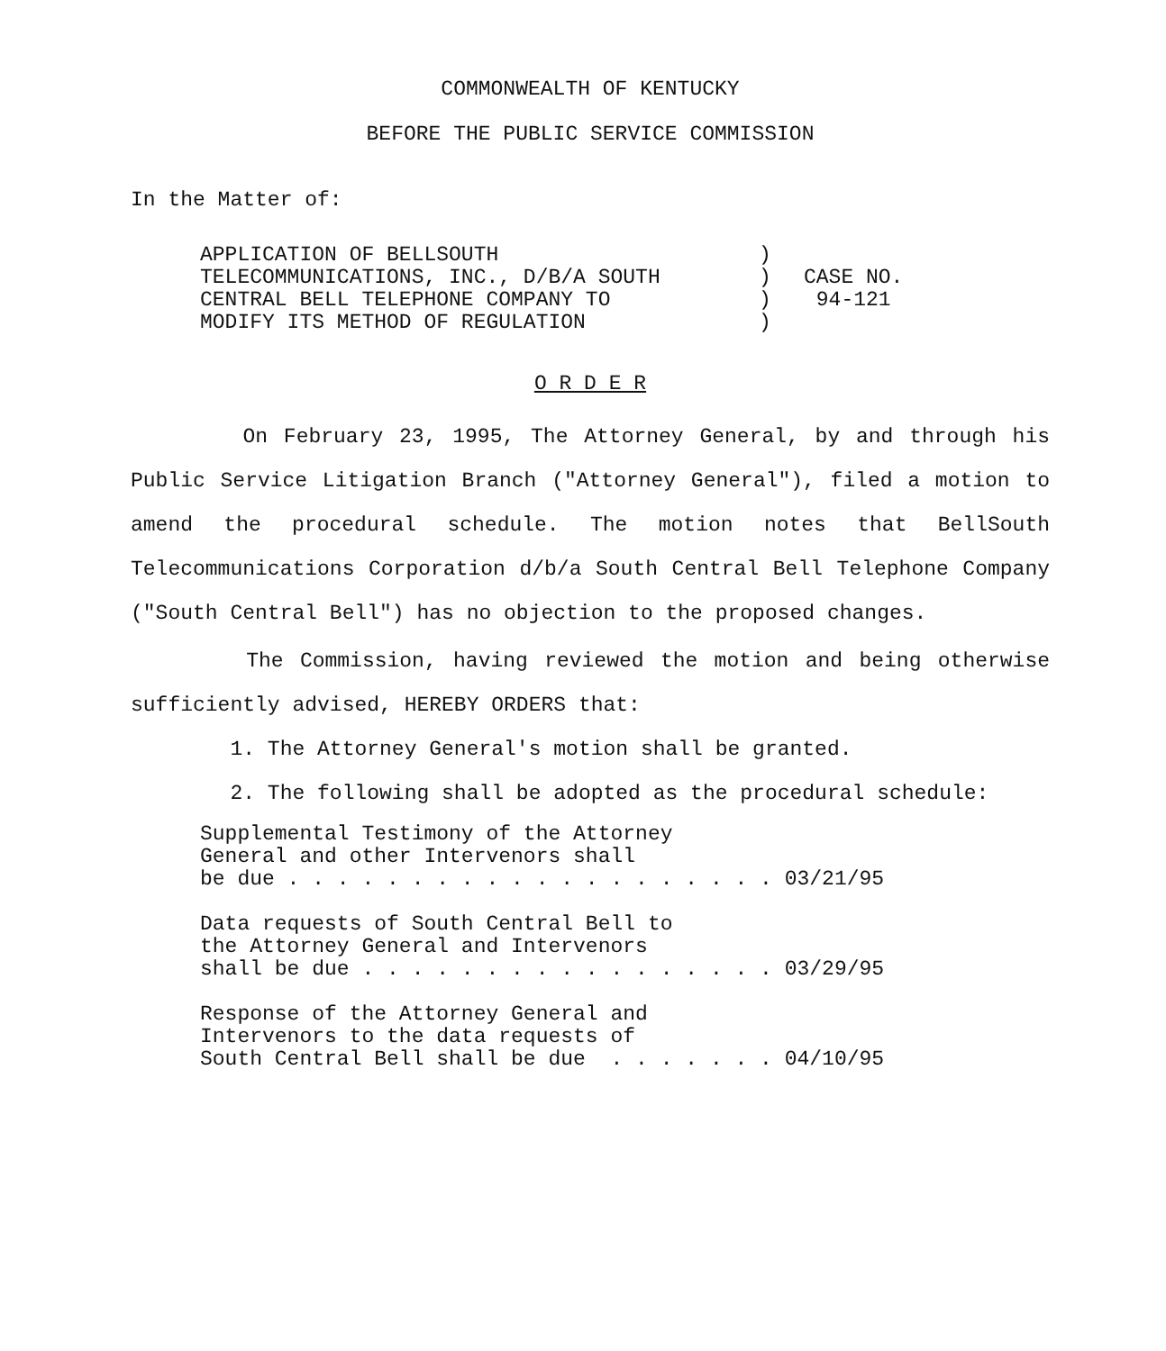COMMONWEALTH OF KENTUCKY
BEFORE THE PUBLIC SERVICE COMMISSION
In the Matter of:
APPLICATION OF BELLSOUTH
TELECOMMUNICATIONS, INC., D/B/A SOUTH
CENTRAL BELL TELEPHONE COMPANY TO
MODIFY ITS METHOD OF REGULATION
)
)
)
)
CASE NO.
94-121
O R D E R
On February 23, 1995, The Attorney General, by and through his Public Service Litigation Branch ("Attorney General"), filed a motion to amend the procedural schedule. The motion notes that BellSouth Telecommunications Corporation d/b/a South Central Bell Telephone Company ("South Central Bell") has no objection to the proposed changes.
The Commission, having reviewed the motion and being otherwise sufficiently advised, HEREBY ORDERS that:
1. The Attorney General's motion shall be granted.
2. The following shall be adopted as the procedural schedule:
Supplemental Testimony of the Attorney General and other Intervenors shall be due . . . . . . . . . . . . . . . . . . . . 03/21/95 Data requests of South Central Bell to the Attorney General and Intervenors shall be due . . . . . . . . . . . . . . . . . 03/29/95 Response of the Attorney General and Intervenors to the data requests of South Central Bell shall be due . . . . . . . 04/10/95